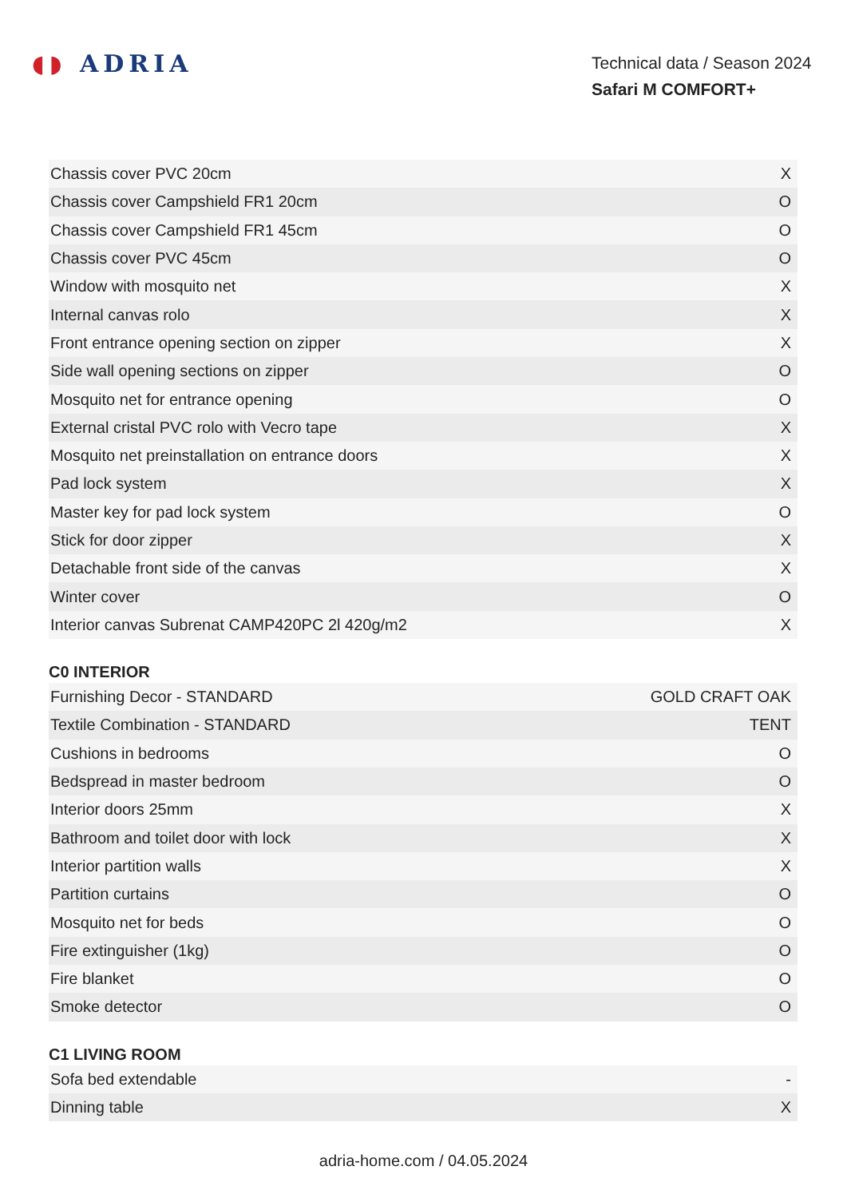◖◗ ADRIA
Technical data / Season 2024
Safari M COMFORT+
| Chassis cover PVC 20cm | X |
| Chassis cover Campshield FR1 20cm | O |
| Chassis cover Campshield FR1 45cm | O |
| Chassis cover PVC 45cm | O |
| Window with mosquito net | X |
| Internal canvas rolo | X |
| Front entrance opening section on zipper | X |
| Side wall opening sections on zipper | O |
| Mosquito net for entrance opening | O |
| External cristal PVC rolo with Vecro tape | X |
| Mosquito net preinstallation on entrance doors | X |
| Pad lock system | X |
| Master key for pad lock system | O |
| Stick for door zipper | X |
| Detachable front side of the canvas | X |
| Winter cover | O |
| Interior canvas Subrenat CAMP420PC 2l 420g/m2 | X |
C0 INTERIOR
| Furnishing Decor - STANDARD | GOLD CRAFT OAK |
| Textile Combination - STANDARD | TENT |
| Cushions in bedrooms | O |
| Bedspread in master bedroom | O |
| Interior doors 25mm | X |
| Bathroom and toilet door with lock | X |
| Interior partition walls | X |
| Partition curtains | O |
| Mosquito net for beds | O |
| Fire extinguisher (1kg) | O |
| Fire blanket | O |
| Smoke detector | O |
C1 LIVING ROOM
| Sofa bed extendable | - |
| Dinning table | X |
adria-home.com / 04.05.2024